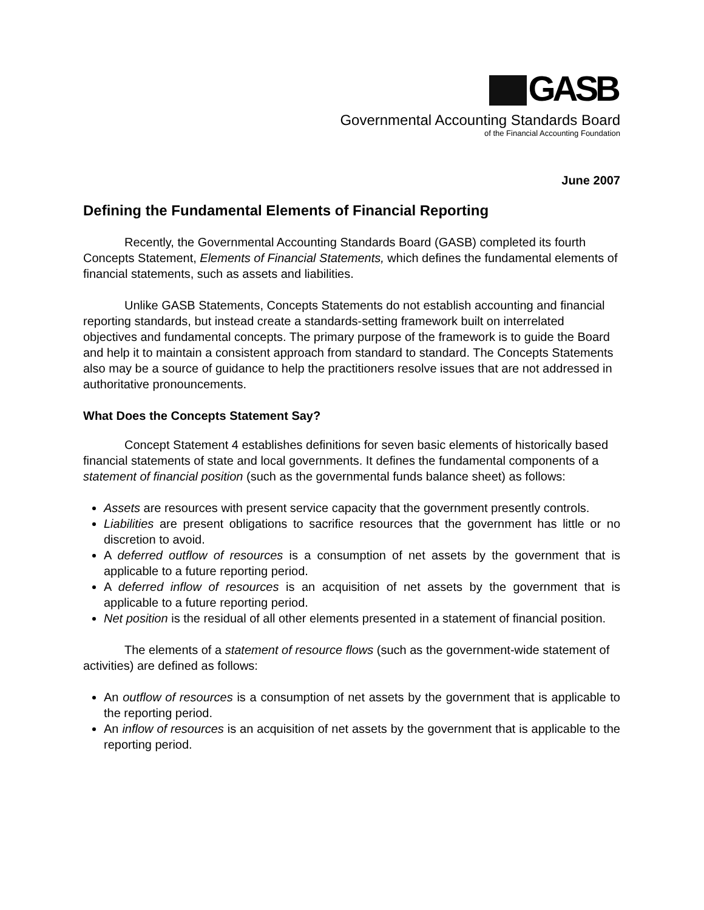GASB
Governmental Accounting Standards Board
of the Financial Accounting Foundation
June 2007
Defining the Fundamental Elements of Financial Reporting
Recently, the Governmental Accounting Standards Board (GASB) completed its fourth Concepts Statement, Elements of Financial Statements, which defines the fundamental elements of financial statements, such as assets and liabilities.
Unlike GASB Statements, Concepts Statements do not establish accounting and financial reporting standards, but instead create a standards-setting framework built on interrelated objectives and fundamental concepts. The primary purpose of the framework is to guide the Board and help it to maintain a consistent approach from standard to standard. The Concepts Statements also may be a source of guidance to help the practitioners resolve issues that are not addressed in authoritative pronouncements.
What Does the Concepts Statement Say?
Concept Statement 4 establishes definitions for seven basic elements of historically based financial statements of state and local governments. It defines the fundamental components of a statement of financial position (such as the governmental funds balance sheet) as follows:
Assets are resources with present service capacity that the government presently controls.
Liabilities are present obligations to sacrifice resources that the government has little or no discretion to avoid.
A deferred outflow of resources is a consumption of net assets by the government that is applicable to a future reporting period.
A deferred inflow of resources is an acquisition of net assets by the government that is applicable to a future reporting period.
Net position is the residual of all other elements presented in a statement of financial position.
The elements of a statement of resource flows (such as the government-wide statement of activities) are defined as follows:
An outflow of resources is a consumption of net assets by the government that is applicable to the reporting period.
An inflow of resources is an acquisition of net assets by the government that is applicable to the reporting period.